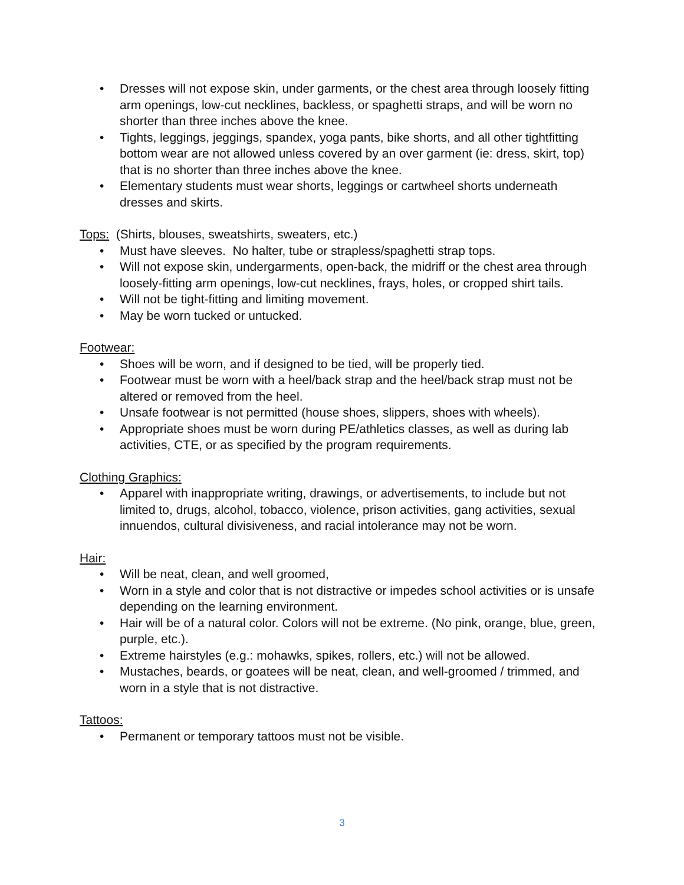• Dresses will not expose skin, under garments, or the chest area through loosely fitting arm openings, low-cut necklines, backless, or spaghetti straps, and will be worn no shorter than three inches above the knee.
• Tights, leggings, jeggings, spandex, yoga pants, bike shorts, and all other tightfitting bottom wear are not allowed unless covered by an over garment (ie: dress, skirt, top) that is no shorter than three inches above the knee.
• Elementary students must wear shorts, leggings or cartwheel shorts underneath dresses and skirts.
Tops: (Shirts, blouses, sweatshirts, sweaters, etc.)
• Must have sleeves. No halter, tube or strapless/spaghetti strap tops.
• Will not expose skin, undergarments, open-back, the midriff or the chest area through loosely-fitting arm openings, low-cut necklines, frays, holes, or cropped shirt tails.
• Will not be tight-fitting and limiting movement.
• May be worn tucked or untucked.
Footwear:
• Shoes will be worn, and if designed to be tied, will be properly tied.
• Footwear must be worn with a heel/back strap and the heel/back strap must not be altered or removed from the heel.
• Unsafe footwear is not permitted (house shoes, slippers, shoes with wheels).
• Appropriate shoes must be worn during PE/athletics classes, as well as during lab activities, CTE, or as specified by the program requirements.
Clothing Graphics:
• Apparel with inappropriate writing, drawings, or advertisements, to include but not limited to, drugs, alcohol, tobacco, violence, prison activities, gang activities, sexual innuendos, cultural divisiveness, and racial intolerance may not be worn.
Hair:
• Will be neat, clean, and well groomed,
• Worn in a style and color that is not distractive or impedes school activities or is unsafe depending on the learning environment.
• Hair will be of a natural color. Colors will not be extreme. (No pink, orange, blue, green, purple, etc.).
• Extreme hairstyles (e.g.: mohawks, spikes, rollers, etc.) will not be allowed.
• Mustaches, beards, or goatees will be neat, clean, and well-groomed / trimmed, and worn in a style that is not distractive.
Tattoos:
• Permanent or temporary tattoos must not be visible.
3